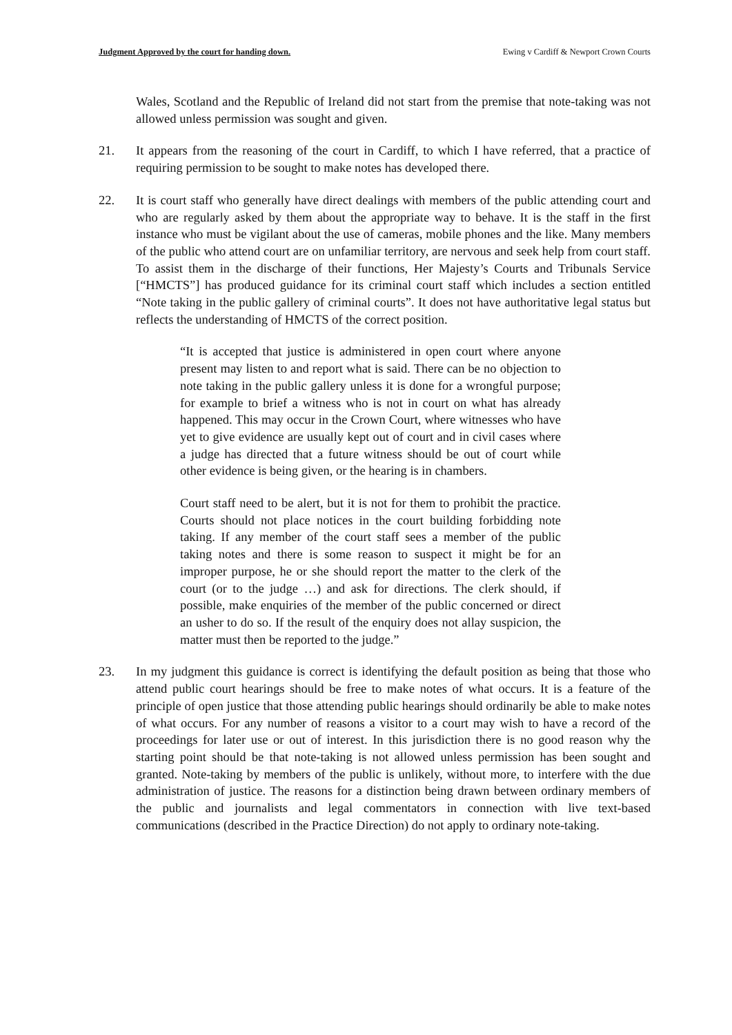Judgment Approved by the court for handing down. Ewing v Cardiff & Newport Crown Courts
Wales, Scotland and the Republic of Ireland did not start from the premise that note-taking was not allowed unless permission was sought and given.
21. It appears from the reasoning of the court in Cardiff, to which I have referred, that a practice of requiring permission to be sought to make notes has developed there.
22. It is court staff who generally have direct dealings with members of the public attending court and who are regularly asked by them about the appropriate way to behave. It is the staff in the first instance who must be vigilant about the use of cameras, mobile phones and the like. Many members of the public who attend court are on unfamiliar territory, are nervous and seek help from court staff. To assist them in the discharge of their functions, Her Majesty’s Courts and Tribunals Service [“HMCTS”] has produced guidance for its criminal court staff which includes a section entitled “Note taking in the public gallery of criminal courts”. It does not have authoritative legal status but reflects the understanding of HMCTS of the correct position.
“It is accepted that justice is administered in open court where anyone present may listen to and report what is said. There can be no objection to note taking in the public gallery unless it is done for a wrongful purpose; for example to brief a witness who is not in court on what has already happened. This may occur in the Crown Court, where witnesses who have yet to give evidence are usually kept out of court and in civil cases where a judge has directed that a future witness should be out of court while other evidence is being given, or the hearing is in chambers.
Court staff need to be alert, but it is not for them to prohibit the practice. Courts should not place notices in the court building forbidding note taking. If any member of the court staff sees a member of the public taking notes and there is some reason to suspect it might be for an improper purpose, he or she should report the matter to the clerk of the court (or to the judge …) and ask for directions. The clerk should, if possible, make enquiries of the member of the public concerned or direct an usher to do so. If the result of the enquiry does not allay suspicion, the matter must then be reported to the judge.”
23. In my judgment this guidance is correct is identifying the default position as being that those who attend public court hearings should be free to make notes of what occurs. It is a feature of the principle of open justice that those attending public hearings should ordinarily be able to make notes of what occurs. For any number of reasons a visitor to a court may wish to have a record of the proceedings for later use or out of interest. In this jurisdiction there is no good reason why the starting point should be that note-taking is not allowed unless permission has been sought and granted. Note-taking by members of the public is unlikely, without more, to interfere with the due administration of justice. The reasons for a distinction being drawn between ordinary members of the public and journalists and legal commentators in connection with live text-based communications (described in the Practice Direction) do not apply to ordinary note-taking.